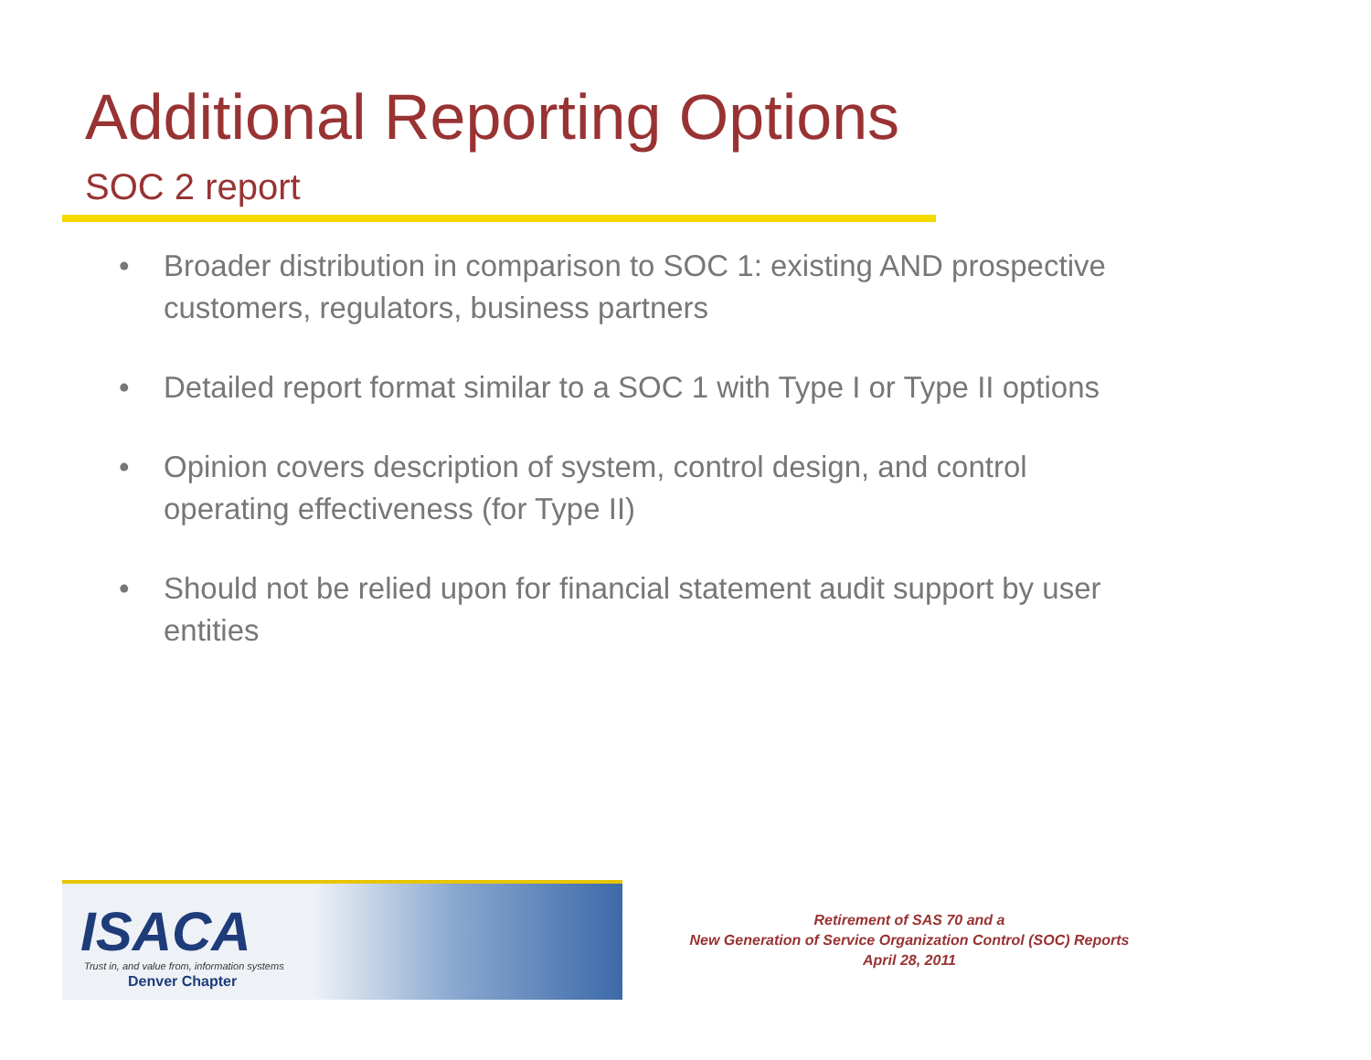Additional Reporting Options
SOC 2 report
• Broader distribution in comparison to SOC 1: existing AND prospective customers, regulators, business partners
• Detailed report format similar to a SOC 1 with Type I or Type II options
• Opinion covers description of system, control design, and control operating effectiveness (for Type II)
• Should not be relied upon for financial statement audit support by user entities
ISACA
Trust in, and value from, information systems
Denver Chapter
Retirement of SAS 70 and a
New Generation of Service Organization Control (SOC) Reports
April 28, 2011